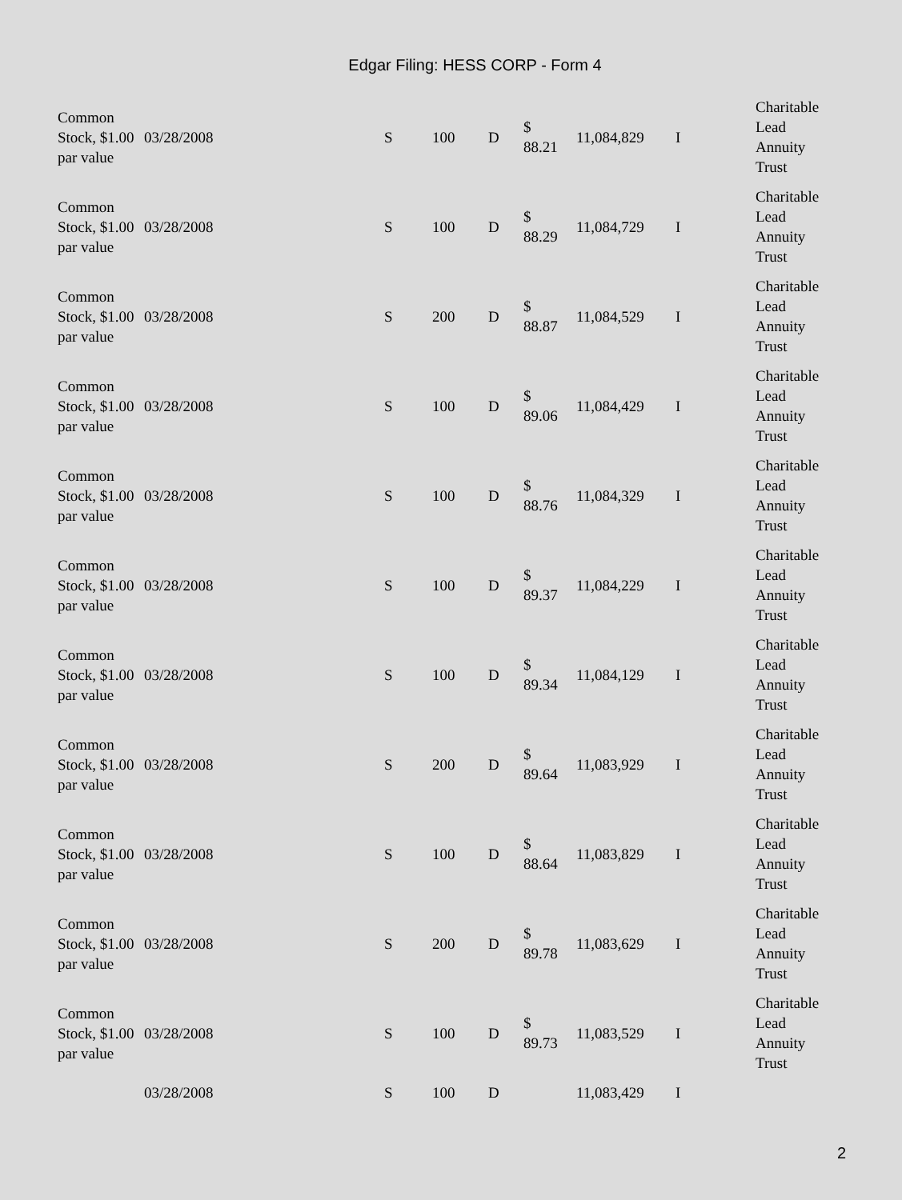Edgar Filing: HESS CORP - Form 4
| Common Stock, $1.00 par value | 03/28/2008 | S | 100 | D | $ 88.21 | 11,084,829 | I | Charitable Lead Annuity Trust |
| Common Stock, $1.00 par value | 03/28/2008 | S | 100 | D | $ 88.29 | 11,084,729 | I | Charitable Lead Annuity Trust |
| Common Stock, $1.00 par value | 03/28/2008 | S | 200 | D | $ 88.87 | 11,084,529 | I | Charitable Lead Annuity Trust |
| Common Stock, $1.00 par value | 03/28/2008 | S | 100 | D | $ 89.06 | 11,084,429 | I | Charitable Lead Annuity Trust |
| Common Stock, $1.00 par value | 03/28/2008 | S | 100 | D | $ 88.76 | 11,084,329 | I | Charitable Lead Annuity Trust |
| Common Stock, $1.00 par value | 03/28/2008 | S | 100 | D | $ 89.37 | 11,084,229 | I | Charitable Lead Annuity Trust |
| Common Stock, $1.00 par value | 03/28/2008 | S | 100 | D | $ 89.34 | 11,084,129 | I | Charitable Lead Annuity Trust |
| Common Stock, $1.00 par value | 03/28/2008 | S | 200 | D | $ 89.64 | 11,083,929 | I | Charitable Lead Annuity Trust |
| Common Stock, $1.00 par value | 03/28/2008 | S | 100 | D | $ 88.64 | 11,083,829 | I | Charitable Lead Annuity Trust |
| Common Stock, $1.00 par value | 03/28/2008 | S | 200 | D | $ 89.78 | 11,083,629 | I | Charitable Lead Annuity Trust |
| Common Stock, $1.00 par value | 03/28/2008 | S | 100 | D | $ 89.73 | 11,083,529 | I | Charitable Lead Annuity Trust |
| | 03/28/2008 | S | 100 | D | | 11,083,429 | I | |
2